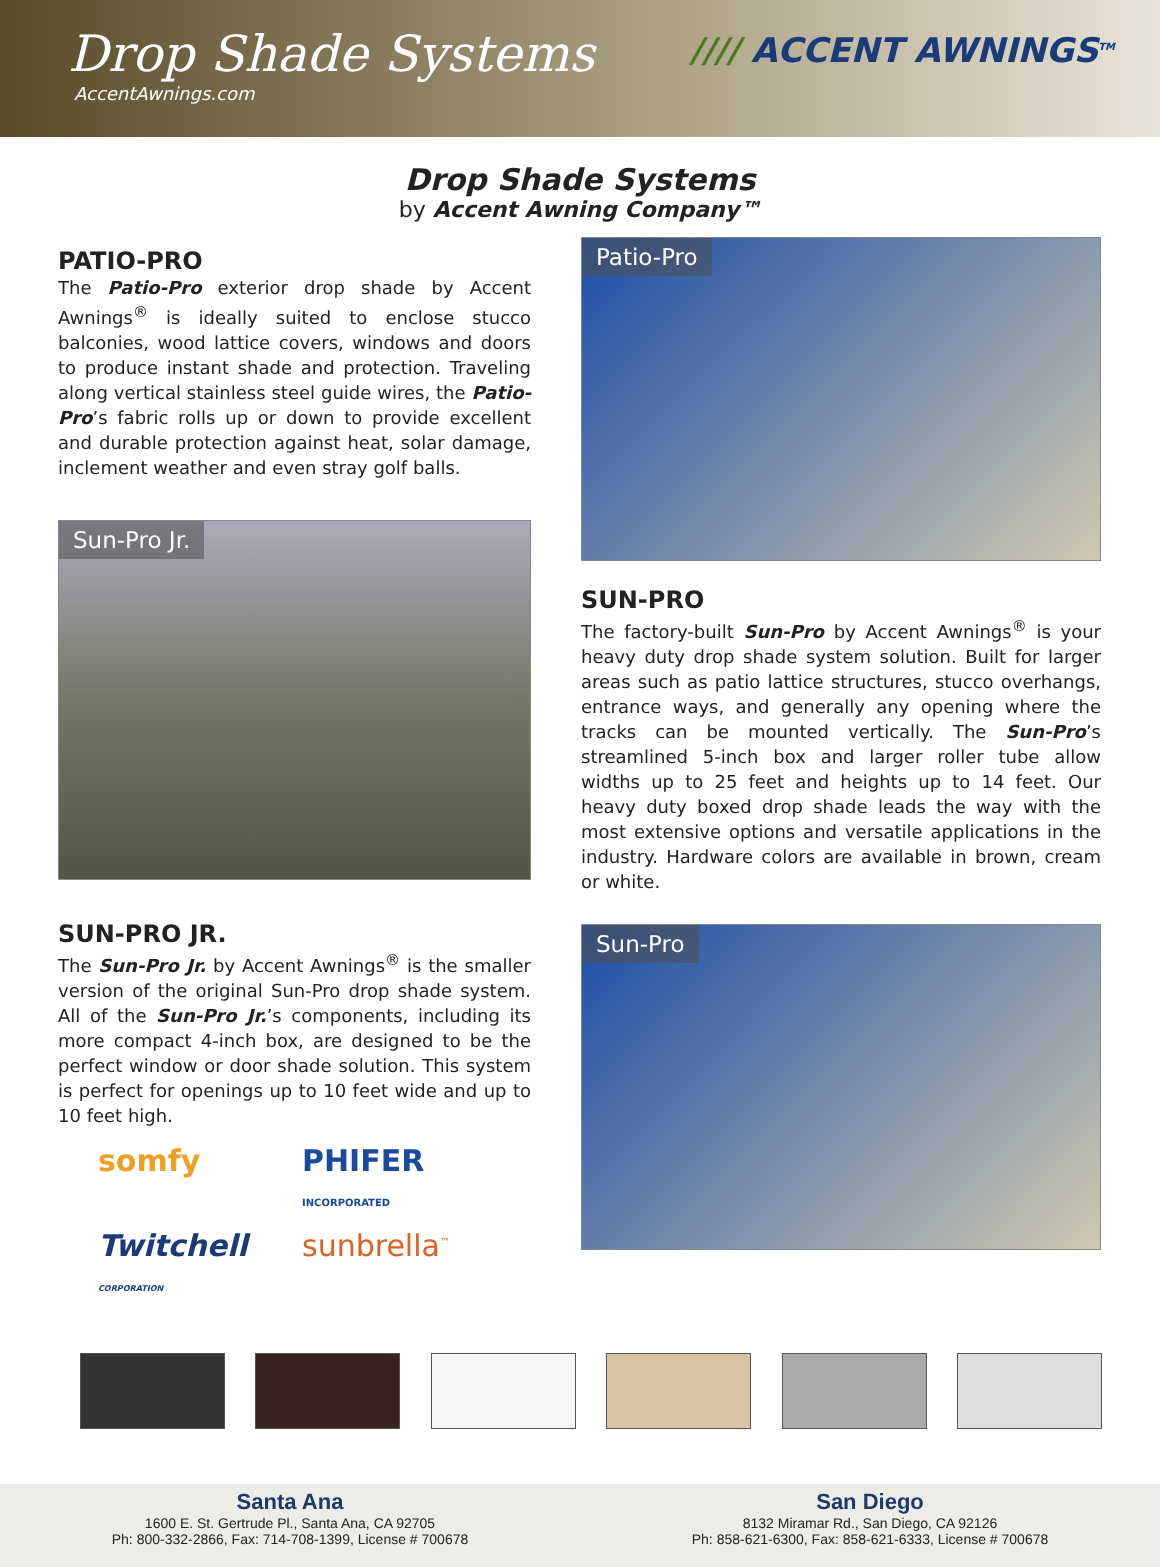Drop Shade Systems
AccentAwnings.com
//// ACCENT AWNINGS<sup>TM</sup>
Drop Shade Systems
by Accent Awning Company™
PATIO-PRO
The Patio-Pro exterior drop shade by Accent Awnings<sup>®</sup> is ideally suited to enclose stucco balconies, wood lattice covers, windows and doors to produce instant shade and protection. Traveling along vertical stainless steel guide wires, the Patio-Pro’s fabric rolls up or down to provide excellent and durable protection against heat, solar damage, inclement weather and even stray golf balls.
Sun-Pro Jr.
SUN-PRO JR.
The Sun-Pro Jr. by Accent Awnings<sup>®</sup> is the smaller version of the original Sun-Pro drop shade system. All of the Sun-Pro Jr.’s components, including its more compact 4-inch box, are designed to be the perfect window or door shade solution. This system is perfect for openings up to 10 feet wide and up to 10 feet high.
somfy
PHIFER INCORPORATED
Twitchell CORPORATION
sunbrella<sup>™</sup>
Patio-Pro
SUN-PRO
The factory-built Sun-Pro by Accent Awnings<sup>®</sup> is your heavy duty drop shade system solution. Built for larger areas such as patio lattice structures, stucco overhangs, entrance ways, and generally any opening where the tracks can be mounted vertically. The Sun-Pro’s streamlined 5-inch box and larger roller tube allow widths up to 25 feet and heights up to 14 feet. Our heavy duty boxed drop shade leads the way with the most extensive options and versatile applications in the industry. Hardware colors are available in brown, cream or white.
Sun-Pro
Santa Ana
1600 E. St. Gertrude Pl., Santa Ana, CA 92705
Ph: 800-332-2866, Fax: 714-708-1399, License # 700678
San Diego
8132 Miramar Rd., San Diego, CA 92126
Ph: 858-621-6300, Fax: 858-621-6333, License # 700678